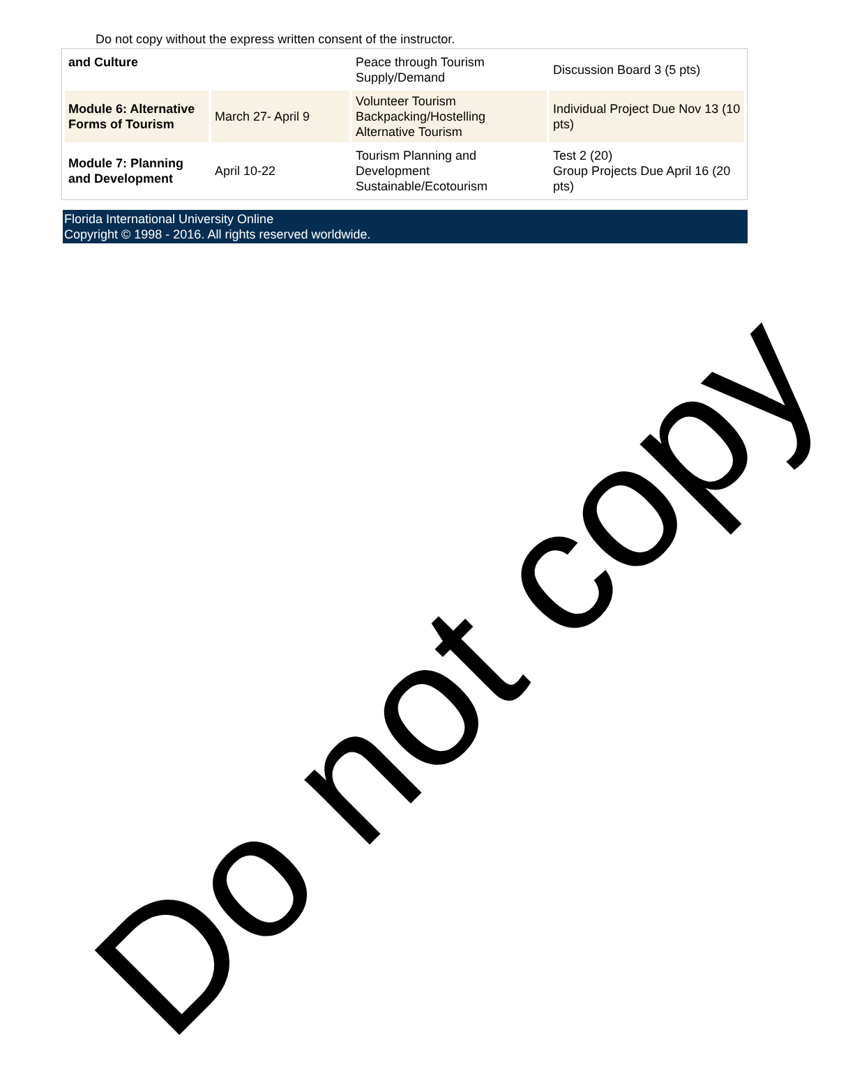Do not copy without the express written consent of the instructor.
| and Culture | | Peace through Tourism Supply/Demand | Discussion Board 3 (5 pts) |
| Module 6: Alternative Forms of Tourism | March 27- April 9 | Volunteer Tourism Backpacking/Hostelling Alternative Tourism | Individual Project Due Nov 13 (10 pts) |
| Module 7: Planning and Development | April 10-22 | Tourism Planning and Development Sustainable/Ecotourism | Test 2 (20) Group Projects Due April 16 (20 pts) |
Florida International University Online
Copyright © 1998 - 2016. All rights reserved worldwide.
Do not copy